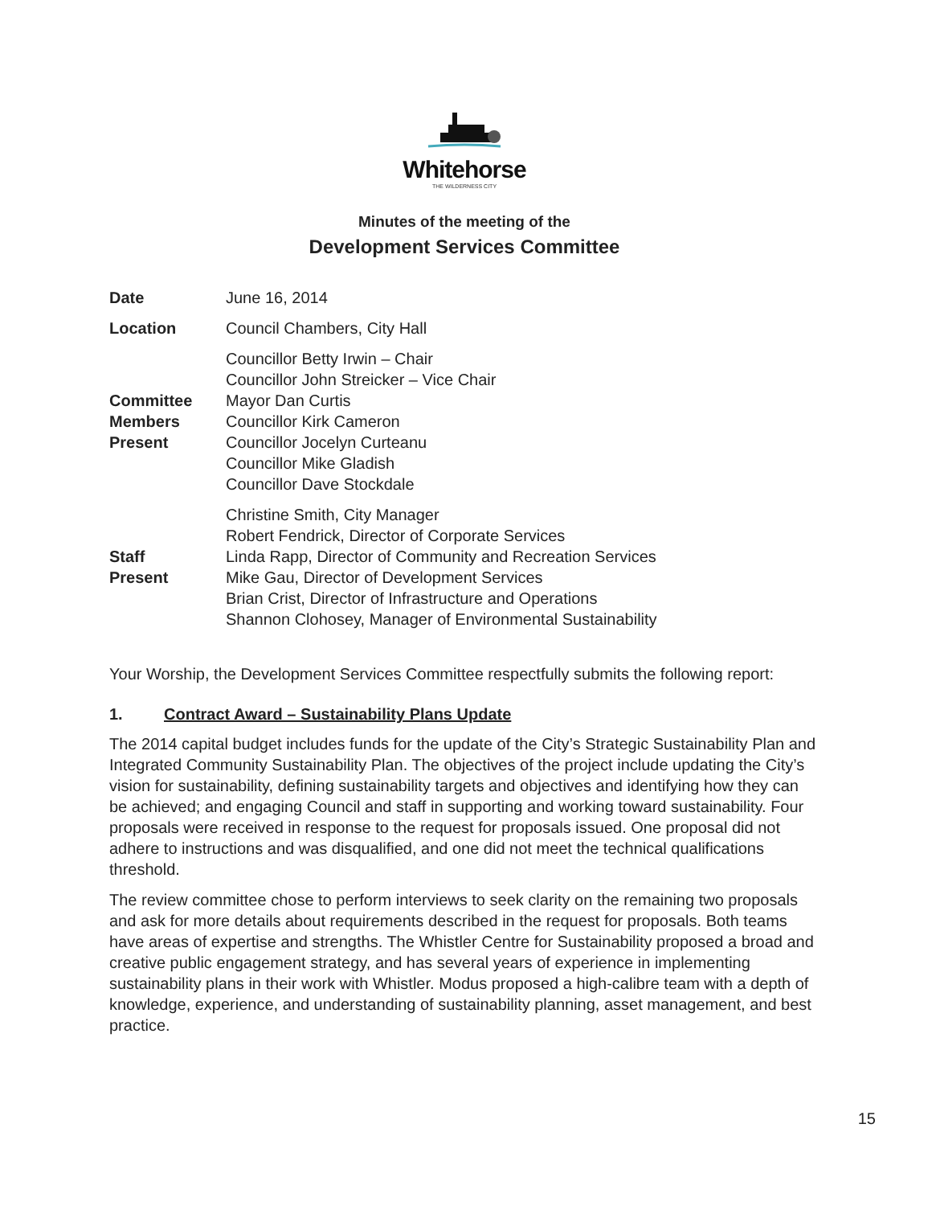Whitehorse
THE WILDERNESS CITY
Minutes of the meeting of the
Development Services Committee
| Date | June 16, 2014 |
| Location | Council Chambers, City Hall |
| Committee Members Present | Councillor Betty Irwin – Chair Councillor John Streicker – Vice Chair Mayor Dan Curtis Councillor Kirk Cameron Councillor Jocelyn Curteanu Councillor Mike Gladish Councillor Dave Stockdale |
| Staff Present | Christine Smith, City Manager Robert Fendrick, Director of Corporate Services Linda Rapp, Director of Community and Recreation Services Mike Gau, Director of Development Services Brian Crist, Director of Infrastructure and Operations Shannon Clohosey, Manager of Environmental Sustainability |
Your Worship, the Development Services Committee respectfully submits the following report:
1. Contract Award – Sustainability Plans Update
The 2014 capital budget includes funds for the update of the City’s Strategic Sustainability Plan and Integrated Community Sustainability Plan. The objectives of the project include updating the City’s vision for sustainability, defining sustainability targets and objectives and identifying how they can be achieved; and engaging Council and staff in supporting and working toward sustainability. Four proposals were received in response to the request for proposals issued. One proposal did not adhere to instructions and was disqualified, and one did not meet the technical qualifications threshold.
The review committee chose to perform interviews to seek clarity on the remaining two proposals and ask for more details about requirements described in the request for proposals. Both teams have areas of expertise and strengths. The Whistler Centre for Sustainability proposed a broad and creative public engagement strategy, and has several years of experience in implementing sustainability plans in their work with Whistler. Modus proposed a high-calibre team with a depth of knowledge, experience, and understanding of sustainability planning, asset management, and best practice.
15